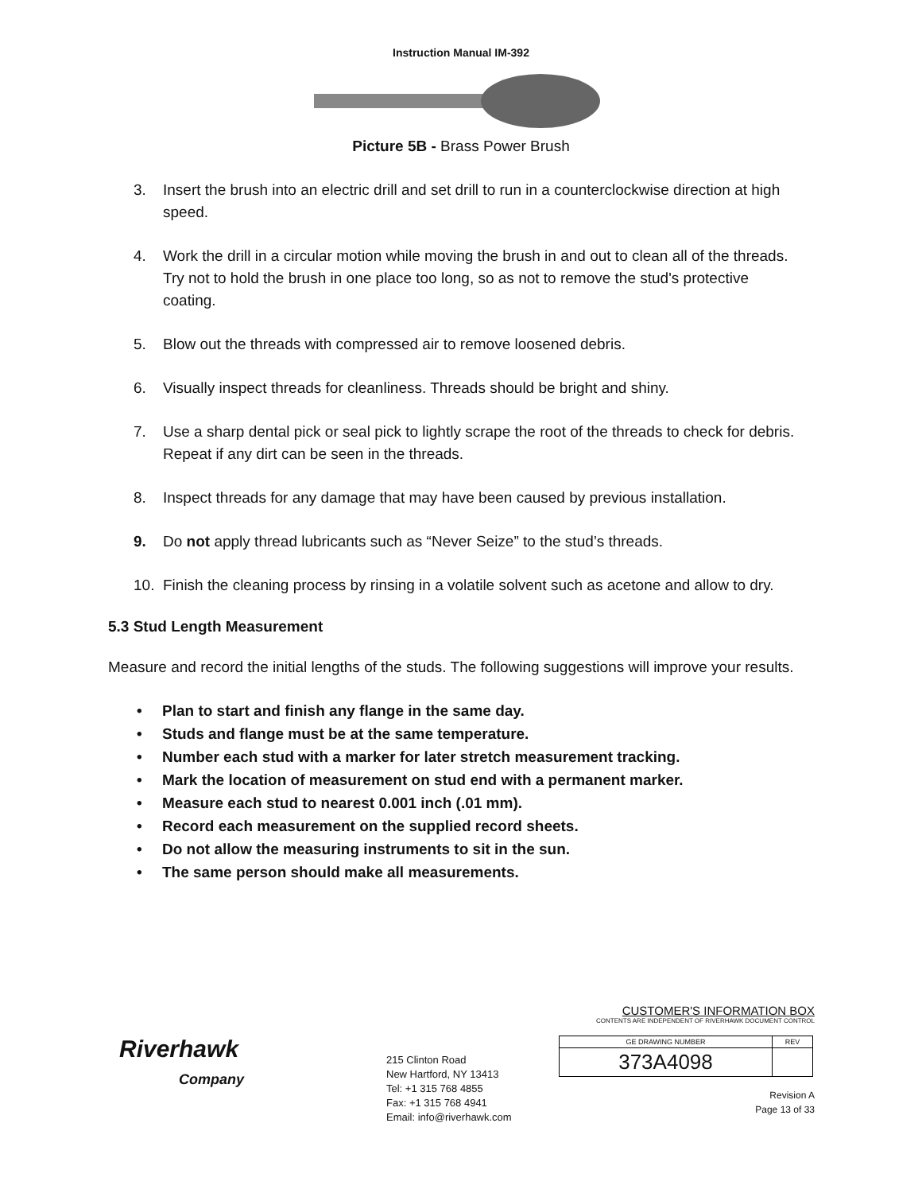Instruction Manual IM-392
Picture 5B - Brass Power Brush
3. Insert the brush into an electric drill and set drill to run in a counterclockwise direction at high speed.
4. Work the drill in a circular motion while moving the brush in and out to clean all of the threads. Try not to hold the brush in one place too long, so as not to remove the stud's protective coating.
5. Blow out the threads with compressed air to remove loosened debris.
6. Visually inspect threads for cleanliness. Threads should be bright and shiny.
7. Use a sharp dental pick or seal pick to lightly scrape the root of the threads to check for debris. Repeat if any dirt can be seen in the threads.
8. Inspect threads for any damage that may have been caused by previous installation.
9. Do not apply thread lubricants such as “Never Seize” to the stud’s threads.
10. Finish the cleaning process by rinsing in a volatile solvent such as acetone and allow to dry.
5.3 Stud Length Measurement
Measure and record the initial lengths of the studs. The following suggestions will improve your results.
• Plan to start and finish any flange in the same day.
• Studs and flange must be at the same temperature.
• Number each stud with a marker for later stretch measurement tracking.
• Mark the location of measurement on stud end with a permanent marker.
• Measure each stud to nearest 0.001 inch (.01 mm).
• Record each measurement on the supplied record sheets.
• Do not allow the measuring instruments to sit in the sun.
• The same person should make all measurements.
Riverhawk
Company
215 Clinton Road
New Hartford, NY 13413
Tel: +1 315 768 4855
Fax: +1 315 768 4941
Email: info@riverhawk.com
CUSTOMER'S INFORMATION BOX
CONTENTS ARE INDEPENDENT OF RIVERHAWK DOCUMENT CONTROL
| GE DRAWING NUMBER | REV |
| 373A4098 | |
Revision A
Page 13 of 33